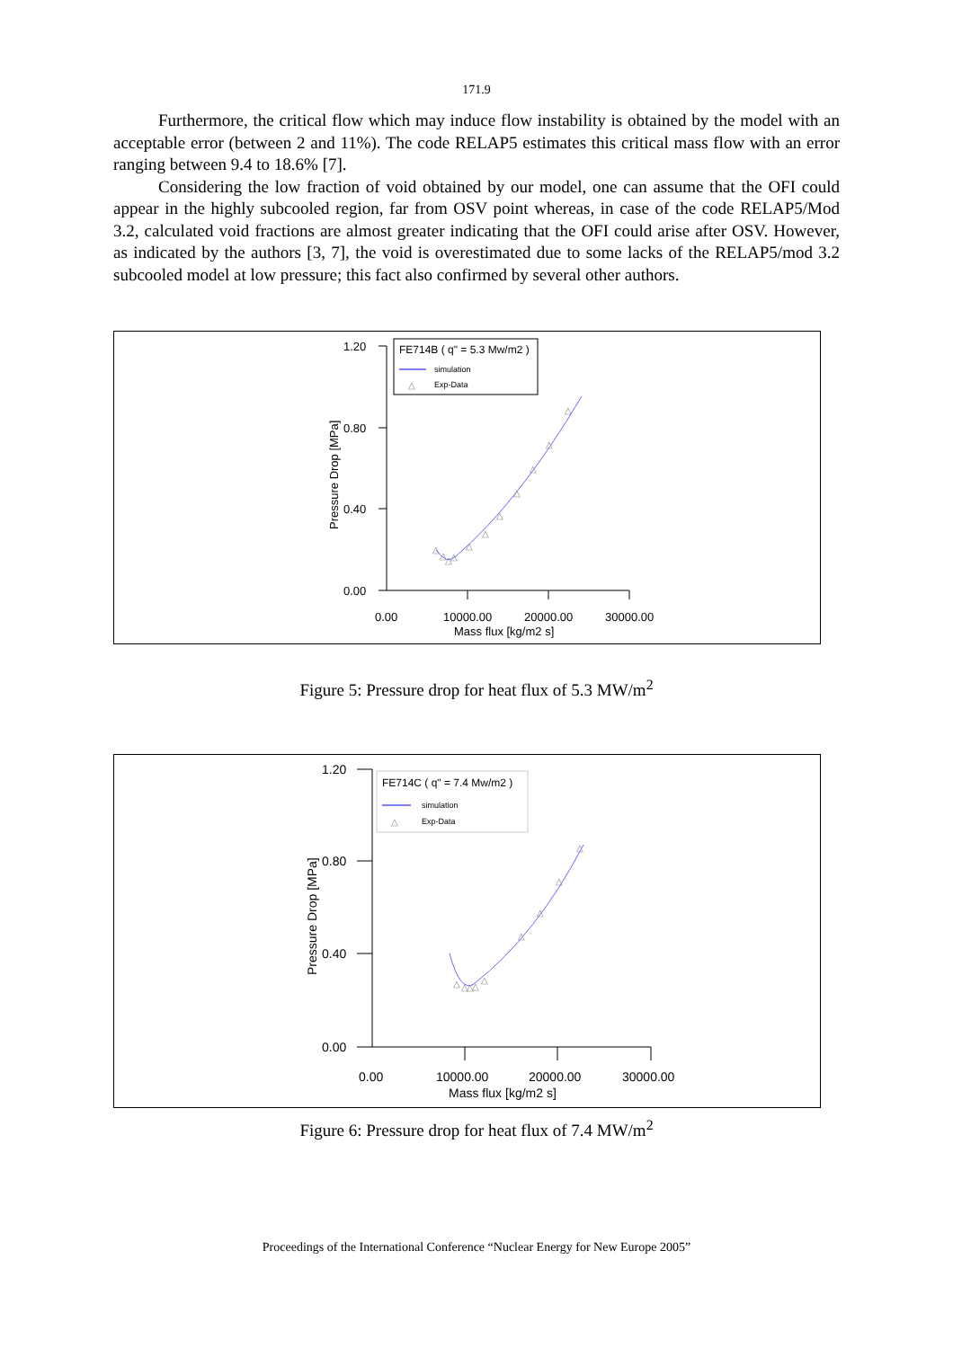171.9
Furthermore, the critical flow which may induce flow instability is obtained by the model with an acceptable error (between 2 and 11%). The code RELAP5 estimates this critical mass flow with an error ranging between 9.4 to 18.6% [7].
Considering the low fraction of void obtained by our model, one can assume that the OFI could appear in the highly subcooled region, far from OSV point whereas, in case of the code RELAP5/Mod 3.2, calculated void fractions are almost greater indicating that the OFI could arise after OSV. However, as indicated by the authors [3, 7], the void is overestimated due to some lacks of the RELAP5/mod 3.2 subcooled model at low pressure; this fact also confirmed by several other authors.
1.20
0.80
0.40
0.00
0.00
10000.00
20000.00
30000.00
Mass flux [kg/m2 s]
Pressure Drop [MPa]
FE714B ( q" = 5.3 Mw/m2 )
simulation
△
Exp-Data
△
△
△
△
△
△
△
△
△
△
△
Figure 5: Pressure drop for heat flux of 5.3 MW/m<sup>2</sup>
1.20
0.80
0.40
0.00
0.00
10000.00
20000.00
30000.00
Mass flux [kg/m2 s]
Pressure Drop [MPa]
FE714C ( q" = 7.4 Mw/m2 )
simulation
△
Exp-Data
△
△
△
△
△
△
△
△
△
Figure 6: Pressure drop for heat flux of 7.4 MW/m<sup>2</sup>
Proceedings of the International Conference “Nuclear Energy for New Europe 2005”